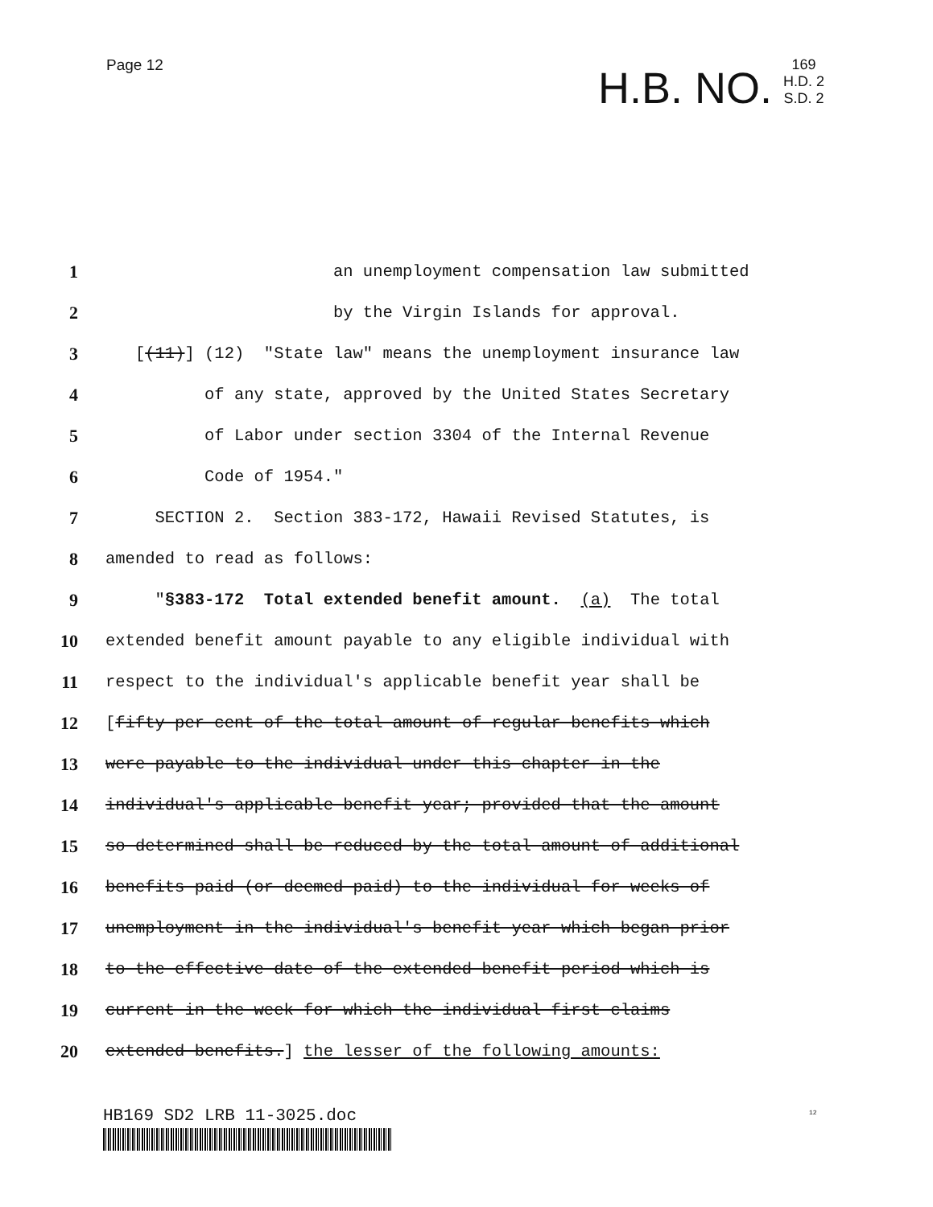Page 12
H.B. NO.
169
H.D. 2
S.D. 2
1 an unemployment compensation law submitted
2 by the Virgin Islands for approval.
3 [(11)] (12) "State law" means the unemployment insurance law
4 of any state, approved by the United States Secretary
5 of Labor under section 3304 of the Internal Revenue
6 Code of 1954."
7 SECTION 2. Section 383-172, Hawaii Revised Statutes, is
8 amended to read as follows:
9 "§383-172 Total extended benefit amount. (a) The total
10 extended benefit amount payable to any eligible individual with
11 respect to the individual's applicable benefit year shall be
12 [fifty per cent of the total amount of regular benefits which
13 were payable to the individual under this chapter in the
14 individual's applicable benefit year; provided that the amount
15 so determined shall be reduced by the total amount of additional
16 benefits paid (or deemed paid) to the individual for weeks of
17 unemployment in the individual's benefit year which began prior
18 to the effective date of the extended benefit period which is
19 current in the week for which the individual first claims
20 extended benefits.] the lesser of the following amounts:
HB169 SD2 LRB 11-3025.doc 12